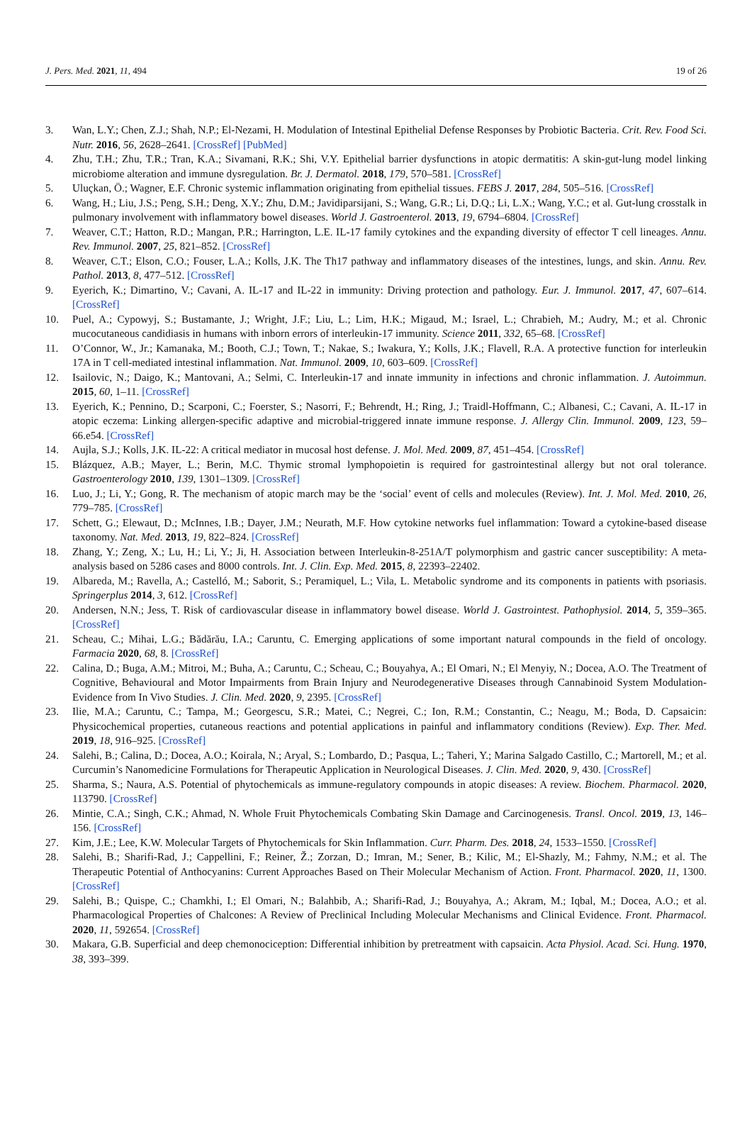J. Pers. Med. 2021, 11, 494 19 of 26
3. Wan, L.Y.; Chen, Z.J.; Shah, N.P.; El-Nezami, H. Modulation of Intestinal Epithelial Defense Responses by Probiotic Bacteria. Crit. Rev. Food Sci. Nutr. 2016, 56, 2628–2641. [CrossRef] [PubMed]
4. Zhu, T.H.; Zhu, T.R.; Tran, K.A.; Sivamani, R.K.; Shi, V.Y. Epithelial barrier dysfunctions in atopic dermatitis: A skin-gut-lung model linking microbiome alteration and immune dysregulation. Br. J. Dermatol. 2018, 179, 570–581. [CrossRef]
5. Uluçkan, Ö.; Wagner, E.F. Chronic systemic inflammation originating from epithelial tissues. FEBS J. 2017, 284, 505–516. [CrossRef]
6. Wang, H.; Liu, J.S.; Peng, S.H.; Deng, X.Y.; Zhu, D.M.; Javidiparsijani, S.; Wang, G.R.; Li, D.Q.; Li, L.X.; Wang, Y.C.; et al. Gut-lung crosstalk in pulmonary involvement with inflammatory bowel diseases. World J. Gastroenterol. 2013, 19, 6794–6804. [CrossRef]
7. Weaver, C.T.; Hatton, R.D.; Mangan, P.R.; Harrington, L.E. IL-17 family cytokines and the expanding diversity of effector T cell lineages. Annu. Rev. Immunol. 2007, 25, 821–852. [CrossRef]
8. Weaver, C.T.; Elson, C.O.; Fouser, L.A.; Kolls, J.K. The Th17 pathway and inflammatory diseases of the intestines, lungs, and skin. Annu. Rev. Pathol. 2013, 8, 477–512. [CrossRef]
9. Eyerich, K.; Dimartino, V.; Cavani, A. IL-17 and IL-22 in immunity: Driving protection and pathology. Eur. J. Immunol. 2017, 47, 607–614. [CrossRef]
10. Puel, A.; Cypowyj, S.; Bustamante, J.; Wright, J.F.; Liu, L.; Lim, H.K.; Migaud, M.; Israel, L.; Chrabieh, M.; Audry, M.; et al. Chronic mucocutaneous candidiasis in humans with inborn errors of interleukin-17 immunity. Science 2011, 332, 65–68. [CrossRef]
11. O’Connor, W., Jr.; Kamanaka, M.; Booth, C.J.; Town, T.; Nakae, S.; Iwakura, Y.; Kolls, J.K.; Flavell, R.A. A protective function for interleukin 17A in T cell-mediated intestinal inflammation. Nat. Immunol. 2009, 10, 603–609. [CrossRef]
12. Isailovic, N.; Daigo, K.; Mantovani, A.; Selmi, C. Interleukin-17 and innate immunity in infections and chronic inflammation. J. Autoimmun. 2015, 60, 1–11. [CrossRef]
13. Eyerich, K.; Pennino, D.; Scarponi, C.; Foerster, S.; Nasorri, F.; Behrendt, H.; Ring, J.; Traidl-Hoffmann, C.; Albanesi, C.; Cavani, A. IL-17 in atopic eczema: Linking allergen-specific adaptive and microbial-triggered innate immune response. J. Allergy Clin. Immunol. 2009, 123, 59–66.e54. [CrossRef]
14. Aujla, S.J.; Kolls, J.K. IL-22: A critical mediator in mucosal host defense. J. Mol. Med. 2009, 87, 451–454. [CrossRef]
15. Blázquez, A.B.; Mayer, L.; Berin, M.C. Thymic stromal lymphopoietin is required for gastrointestinal allergy but not oral tolerance. Gastroenterology 2010, 139, 1301–1309. [CrossRef]
16. Luo, J.; Li, Y.; Gong, R. The mechanism of atopic march may be the ‘social’ event of cells and molecules (Review). Int. J. Mol. Med. 2010, 26, 779–785. [CrossRef]
17. Schett, G.; Elewaut, D.; McInnes, I.B.; Dayer, J.M.; Neurath, M.F. How cytokine networks fuel inflammation: Toward a cytokine-based disease taxonomy. Nat. Med. 2013, 19, 822–824. [CrossRef]
18. Zhang, Y.; Zeng, X.; Lu, H.; Li, Y.; Ji, H. Association between Interleukin-8-251A/T polymorphism and gastric cancer susceptibility: A meta-analysis based on 5286 cases and 8000 controls. Int. J. Clin. Exp. Med. 2015, 8, 22393–22402.
19. Albareda, M.; Ravella, A.; Castelló, M.; Saborit, S.; Peramiquel, L.; Vila, L. Metabolic syndrome and its components in patients with psoriasis. Springerplus 2014, 3, 612. [CrossRef]
20. Andersen, N.N.; Jess, T. Risk of cardiovascular disease in inflammatory bowel disease. World J. Gastrointest. Pathophysiol. 2014, 5, 359–365. [CrossRef]
21. Scheau, C.; Mihai, L.G.; Bădărău, I.A.; Caruntu, C. Emerging applications of some important natural compounds in the field of oncology. Farmacia 2020, 68, 8. [CrossRef]
22. Calina, D.; Buga, A.M.; Mitroi, M.; Buha, A.; Caruntu, C.; Scheau, C.; Bouyahya, A.; El Omari, N.; El Menyiy, N.; Docea, A.O. The Treatment of Cognitive, Behavioural and Motor Impairments from Brain Injury and Neurodegenerative Diseases through Cannabinoid System Modulation-Evidence from In Vivo Studies. J. Clin. Med. 2020, 9, 2395. [CrossRef]
23. Ilie, M.A.; Caruntu, C.; Tampa, M.; Georgescu, S.R.; Matei, C.; Negrei, C.; Ion, R.M.; Constantin, C.; Neagu, M.; Boda, D. Capsaicin: Physicochemical properties, cutaneous reactions and potential applications in painful and inflammatory conditions (Review). Exp. Ther. Med. 2019, 18, 916–925. [CrossRef]
24. Salehi, B.; Calina, D.; Docea, A.O.; Koirala, N.; Aryal, S.; Lombardo, D.; Pasqua, L.; Taheri, Y.; Marina Salgado Castillo, C.; Martorell, M.; et al. Curcumin’s Nanomedicine Formulations for Therapeutic Application in Neurological Diseases. J. Clin. Med. 2020, 9, 430. [CrossRef]
25. Sharma, S.; Naura, A.S. Potential of phytochemicals as immune-regulatory compounds in atopic diseases: A review. Biochem. Pharmacol. 2020, 113790. [CrossRef]
26. Mintie, C.A.; Singh, C.K.; Ahmad, N. Whole Fruit Phytochemicals Combating Skin Damage and Carcinogenesis. Transl. Oncol. 2019, 13, 146–156. [CrossRef]
27. Kim, J.E.; Lee, K.W. Molecular Targets of Phytochemicals for Skin Inflammation. Curr. Pharm. Des. 2018, 24, 1533–1550. [CrossRef]
28. Salehi, B.; Sharifi-Rad, J.; Cappellini, F.; Reiner, Ž.; Zorzan, D.; Imran, M.; Sener, B.; Kilic, M.; El-Shazly, M.; Fahmy, N.M.; et al. The Therapeutic Potential of Anthocyanins: Current Approaches Based on Their Molecular Mechanism of Action. Front. Pharmacol. 2020, 11, 1300. [CrossRef]
29. Salehi, B.; Quispe, C.; Chamkhi, I.; El Omari, N.; Balahbib, A.; Sharifi-Rad, J.; Bouyahya, A.; Akram, M.; Iqbal, M.; Docea, A.O.; et al. Pharmacological Properties of Chalcones: A Review of Preclinical Including Molecular Mechanisms and Clinical Evidence. Front. Pharmacol. 2020, 11, 592654. [CrossRef]
30. Makara, G.B. Superficial and deep chemonociception: Differential inhibition by pretreatment with capsaicin. Acta Physiol. Acad. Sci. Hung. 1970, 38, 393–399.